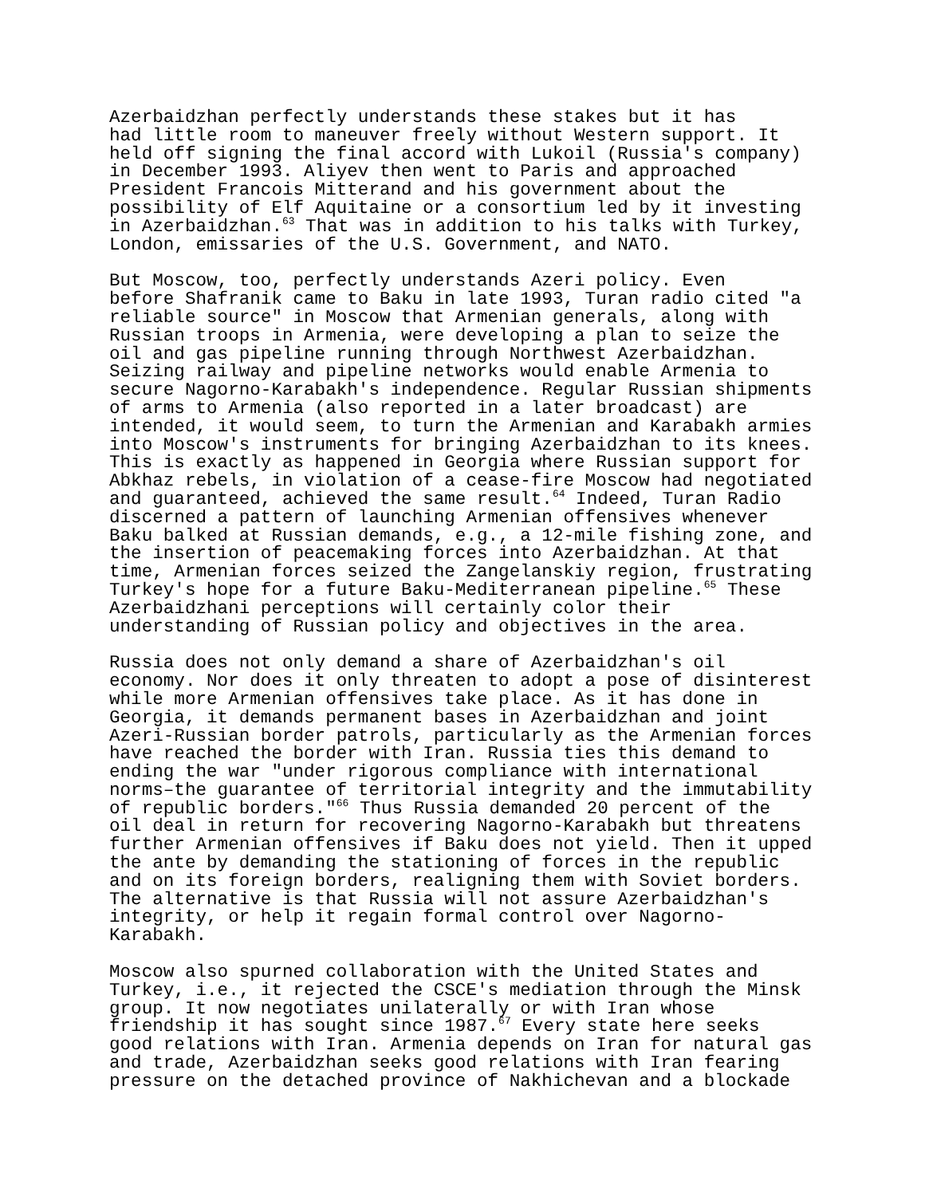Azerbaidzhan perfectly understands these stakes but it has had little room to maneuver freely without Western support. It held off signing the final accord with Lukoil (Russia's company) in December 1993. Aliyev then went to Paris and approached President Francois Mitterand and his government about the possibility of Elf Aquitaine or a consortium led by it investing in Azerbaidzhan.<sup>63</sup> That was in addition to his talks with Turkey, London, emissaries of the U.S. Government, and NATO.
But Moscow, too, perfectly understands Azeri policy. Even before Shafranik came to Baku in late 1993, Turan radio cited "a reliable source" in Moscow that Armenian generals, along with Russian troops in Armenia, were developing a plan to seize the oil and gas pipeline running through Northwest Azerbaidzhan. Seizing railway and pipeline networks would enable Armenia to secure Nagorno-Karabakh's independence. Regular Russian shipments of arms to Armenia (also reported in a later broadcast) are intended, it would seem, to turn the Armenian and Karabakh armies into Moscow's instruments for bringing Azerbaidzhan to its knees. This is exactly as happened in Georgia where Russian support for Abkhaz rebels, in violation of a cease-fire Moscow had negotiated and guaranteed, achieved the same result.<sup>64</sup> Indeed, Turan Radio discerned a pattern of launching Armenian offensives whenever Baku balked at Russian demands, e.g., a 12-mile fishing zone, and the insertion of peacemaking forces into Azerbaidzhan. At that time, Armenian forces seized the Zangelanskiy region, frustrating Turkey's hope for a future Baku-Mediterranean pipeline.<sup>65</sup> These Azerbaidzhani perceptions will certainly color their understanding of Russian policy and objectives in the area.
Russia does not only demand a share of Azerbaidzhan's oil economy. Nor does it only threaten to adopt a pose of disinterest while more Armenian offensives take place. As it has done in Georgia, it demands permanent bases in Azerbaidzhan and joint Azeri-Russian border patrols, particularly as the Armenian forces have reached the border with Iran. Russia ties this demand to ending the war "under rigorous compliance with international norms–the guarantee of territorial integrity and the immutability of republic borders."<sup>66</sup> Thus Russia demanded 20 percent of the oil deal in return for recovering Nagorno-Karabakh but threatens further Armenian offensives if Baku does not yield. Then it upped the ante by demanding the stationing of forces in the republic and on its foreign borders, realigning them with Soviet borders. The alternative is that Russia will not assure Azerbaidzhan's integrity, or help it regain formal control over Nagorno- Karabakh.
Moscow also spurned collaboration with the United States and Turkey, i.e., it rejected the CSCE's mediation through the Minsk group. It now negotiates unilaterally or with Iran whose friendship it has sought since 1987.<sup>67</sup> Every state here seeks good relations with Iran. Armenia depends on Iran for natural gas and trade, Azerbaidzhan seeks good relations with Iran fearing pressure on the detached province of Nakhichevan and a blockade